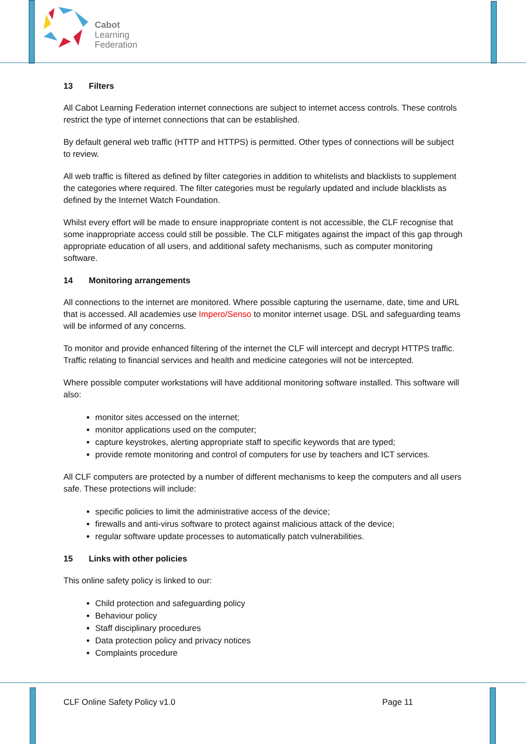Cabot
Learning
Federation
13 Filters
All Cabot Learning Federation internet connections are subject to internet access controls. These controls restrict the type of internet connections that can be established.
By default general web traffic (HTTP and HTTPS) is permitted. Other types of connections will be subject to review.
All web traffic is filtered as defined by filter categories in addition to whitelists and blacklists to supplement the categories where required. The filter categories must be regularly updated and include blacklists as defined by the Internet Watch Foundation.
Whilst every effort will be made to ensure inappropriate content is not accessible, the CLF recognise that some inappropriate access could still be possible. The CLF mitigates against the impact of this gap through appropriate education of all users, and additional safety mechanisms, such as computer monitoring software.
14 Monitoring arrangements
All connections to the internet are monitored. Where possible capturing the username, date, time and URL that is accessed. All academies use Impero/Senso to monitor internet usage. DSL and safeguarding teams will be informed of any concerns.
To monitor and provide enhanced filtering of the internet the CLF will intercept and decrypt HTTPS traffic. Traffic relating to financial services and health and medicine categories will not be intercepted.
Where possible computer workstations will have additional monitoring software installed. This software will also:
monitor sites accessed on the internet;
monitor applications used on the computer;
capture keystrokes, alerting appropriate staff to specific keywords that are typed;
provide remote monitoring and control of computers for use by teachers and ICT services.
All CLF computers are protected by a number of different mechanisms to keep the computers and all users safe. These protections will include:
specific policies to limit the administrative access of the device;
firewalls and anti-virus software to protect against malicious attack of the device;
regular software update processes to automatically patch vulnerabilities.
15 Links with other policies
This online safety policy is linked to our:
Child protection and safeguarding policy
Behaviour policy
Staff disciplinary procedures
Data protection policy and privacy notices
Complaints procedure
CLF Online Safety Policy v1.0 Page 11